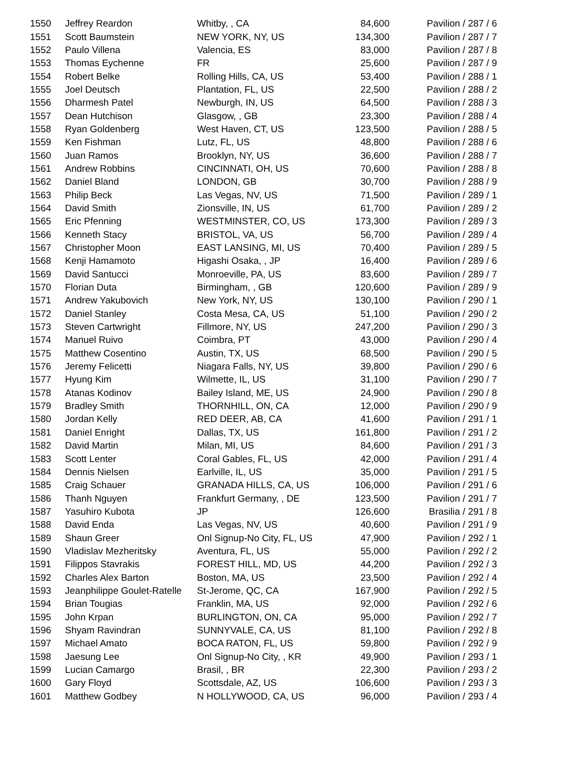| 1550 | Jeffrey Reardon | Whitby, , CA | 84,600 | Pavilion / 287 / 6 |
| 1551 | Scott Baumstein | NEW YORK, NY, US | 134,300 | Pavilion / 287 / 7 |
| 1552 | Paulo Villena | Valencia, ES | 83,000 | Pavilion / 287 / 8 |
| 1553 | Thomas Eychenne | FR | 25,600 | Pavilion / 287 / 9 |
| 1554 | Robert Belke | Rolling Hills, CA, US | 53,400 | Pavilion / 288 / 1 |
| 1555 | Joel Deutsch | Plantation, FL, US | 22,500 | Pavilion / 288 / 2 |
| 1556 | Dharmesh Patel | Newburgh, IN, US | 64,500 | Pavilion / 288 / 3 |
| 1557 | Dean Hutchison | Glasgow, , GB | 23,300 | Pavilion / 288 / 4 |
| 1558 | Ryan Goldenberg | West Haven, CT, US | 123,500 | Pavilion / 288 / 5 |
| 1559 | Ken Fishman | Lutz, FL, US | 48,800 | Pavilion / 288 / 6 |
| 1560 | Juan Ramos | Brooklyn, NY, US | 36,600 | Pavilion / 288 / 7 |
| 1561 | Andrew Robbins | CINCINNATI, OH, US | 70,600 | Pavilion / 288 / 8 |
| 1562 | Daniel Bland | LONDON, GB | 30,700 | Pavilion / 288 / 9 |
| 1563 | Philip Beck | Las Vegas, NV, US | 71,500 | Pavilion / 289 / 1 |
| 1564 | David Smith | Zionsville, IN, US | 61,700 | Pavilion / 289 / 2 |
| 1565 | Eric Pfenning | WESTMINSTER, CO, US | 173,300 | Pavilion / 289 / 3 |
| 1566 | Kenneth Stacy | BRISTOL, VA, US | 56,700 | Pavilion / 289 / 4 |
| 1567 | Christopher Moon | EAST LANSING, MI, US | 70,400 | Pavilion / 289 / 5 |
| 1568 | Kenji Hamamoto | Higashi Osaka, , JP | 16,400 | Pavilion / 289 / 6 |
| 1569 | David Santucci | Monroeville, PA, US | 83,600 | Pavilion / 289 / 7 |
| 1570 | Florian Duta | Birmingham, , GB | 120,600 | Pavilion / 289 / 9 |
| 1571 | Andrew Yakubovich | New York, NY, US | 130,100 | Pavilion / 290 / 1 |
| 1572 | Daniel Stanley | Costa Mesa, CA, US | 51,100 | Pavilion / 290 / 2 |
| 1573 | Steven Cartwright | Fillmore, NY, US | 247,200 | Pavilion / 290 / 3 |
| 1574 | Manuel Ruivo | Coimbra, PT | 43,000 | Pavilion / 290 / 4 |
| 1575 | Matthew Cosentino | Austin, TX, US | 68,500 | Pavilion / 290 / 5 |
| 1576 | Jeremy Felicetti | Niagara Falls, NY, US | 39,800 | Pavilion / 290 / 6 |
| 1577 | Hyung Kim | Wilmette, IL, US | 31,100 | Pavilion / 290 / 7 |
| 1578 | Atanas Kodinov | Bailey Island, ME, US | 24,900 | Pavilion / 290 / 8 |
| 1579 | Bradley Smith | THORNHILL, ON, CA | 12,000 | Pavilion / 290 / 9 |
| 1580 | Jordan Kelly | RED DEER, AB, CA | 41,600 | Pavilion / 291 / 1 |
| 1581 | Daniel Enright | Dallas, TX, US | 161,800 | Pavilion / 291 / 2 |
| 1582 | David Martin | Milan, MI, US | 84,600 | Pavilion / 291 / 3 |
| 1583 | Scott Lenter | Coral Gables, FL, US | 42,000 | Pavilion / 291 / 4 |
| 1584 | Dennis Nielsen | Earlville, IL, US | 35,000 | Pavilion / 291 / 5 |
| 1585 | Craig Schauer | GRANADA HILLS, CA, US | 106,000 | Pavilion / 291 / 6 |
| 1586 | Thanh Nguyen | Frankfurt Germany, , DE | 123,500 | Pavilion / 291 / 7 |
| 1587 | Yasuhiro Kubota | JP | 126,600 | Brasilia / 291 / 8 |
| 1588 | David Enda | Las Vegas, NV, US | 40,600 | Pavilion / 291 / 9 |
| 1589 | Shaun Greer | Onl Signup-No City, FL, US | 47,900 | Pavilion / 292 / 1 |
| 1590 | Vladislav Mezheritsky | Aventura, FL, US | 55,000 | Pavilion / 292 / 2 |
| 1591 | Filippos Stavrakis | FOREST HILL, MD, US | 44,200 | Pavilion / 292 / 3 |
| 1592 | Charles Alex Barton | Boston, MA, US | 23,500 | Pavilion / 292 / 4 |
| 1593 | Jeanphilippe Goulet-Ratelle | St-Jerome, QC, CA | 167,900 | Pavilion / 292 / 5 |
| 1594 | Brian Tougias | Franklin, MA, US | 92,000 | Pavilion / 292 / 6 |
| 1595 | John Krpan | BURLINGTON, ON, CA | 95,000 | Pavilion / 292 / 7 |
| 1596 | Shyam Ravindran | SUNNYVALE, CA, US | 81,100 | Pavilion / 292 / 8 |
| 1597 | Michael Amato | BOCA RATON, FL, US | 59,800 | Pavilion / 292 / 9 |
| 1598 | Jaesung Lee | Onl Signup-No City, , KR | 49,900 | Pavilion / 293 / 1 |
| 1599 | Lucian Camargo | Brasil, , BR | 22,300 | Pavilion / 293 / 2 |
| 1600 | Gary Floyd | Scottsdale, AZ, US | 106,600 | Pavilion / 293 / 3 |
| 1601 | Matthew Godbey | N HOLLYWOOD, CA, US | 96,000 | Pavilion / 293 / 4 |